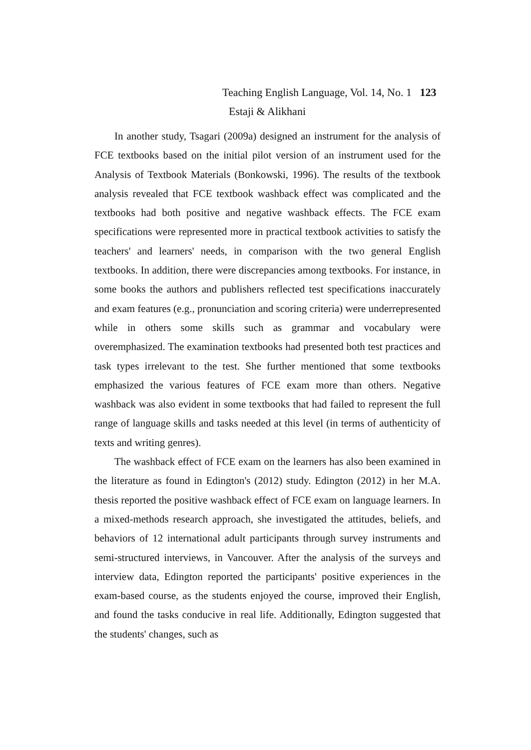Teaching English Language, Vol. 14, No. 1 123
Estaji & Alikhani
In another study, Tsagari (2009a) designed an instrument for the analysis of FCE textbooks based on the initial pilot version of an instrument used for the Analysis of Textbook Materials (Bonkowski, 1996). The results of the textbook analysis revealed that FCE textbook washback effect was complicated and the textbooks had both positive and negative washback effects. The FCE exam specifications were represented more in practical textbook activities to satisfy the teachers' and learners' needs, in comparison with the two general English textbooks. In addition, there were discrepancies among textbooks. For instance, in some books the authors and publishers reflected test specifications inaccurately and exam features (e.g., pronunciation and scoring criteria) were underrepresented while in others some skills such as grammar and vocabulary were overemphasized. The examination textbooks had presented both test practices and task types irrelevant to the test. She further mentioned that some textbooks emphasized the various features of FCE exam more than others. Negative washback was also evident in some textbooks that had failed to represent the full range of language skills and tasks needed at this level (in terms of authenticity of texts and writing genres).
The washback effect of FCE exam on the learners has also been examined in the literature as found in Edington's (2012) study. Edington (2012) in her M.A. thesis reported the positive washback effect of FCE exam on language learners. In a mixed-methods research approach, she investigated the attitudes, beliefs, and behaviors of 12 international adult participants through survey instruments and semi-structured interviews, in Vancouver. After the analysis of the surveys and interview data, Edington reported the participants' positive experiences in the exam-based course, as the students enjoyed the course, improved their English, and found the tasks conducive in real life. Additionally, Edington suggested that the students' changes, such as